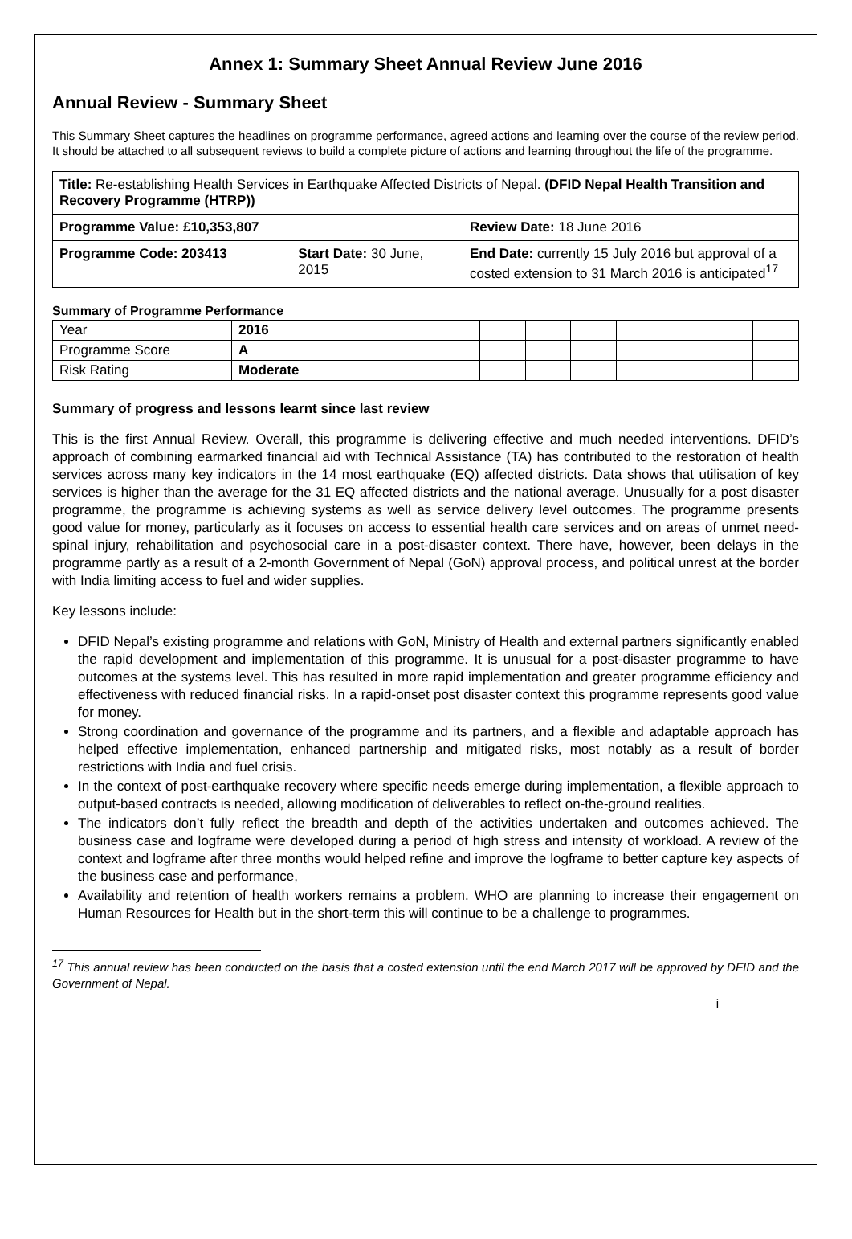Annex 1: Summary Sheet Annual Review June 2016
Annual Review - Summary Sheet
This Summary Sheet captures the headlines on programme performance, agreed actions and learning over the course of the review period. It should be attached to all subsequent reviews to build a complete picture of actions and learning throughout the life of the programme.
| Title: Re-establishing Health Services in Earthquake Affected Districts of Nepal. (DFID Nepal Health Transition and Recovery Programme (HTRP)) | | |
| Programme Value: £10,353,807 | | Review Date: 18 June 2016 |
| Programme Code: 203413 | Start Date: 30 June, 2015 | End Date: currently 15 July 2016 but approval of a costed extension to 31 March 2016 is anticipated<sup>17</sup> |
Summary of Programme Performance
| Year | 2016 | | | | | | | |
| Programme Score | A | | | | | | | |
| Risk Rating | Moderate | | | | | | | |
Summary of progress and lessons learnt since last review
This is the first Annual Review. Overall, this programme is delivering effective and much needed interventions. DFID’s approach of combining earmarked financial aid with Technical Assistance (TA) has contributed to the restoration of health services across many key indicators in the 14 most earthquake (EQ) affected districts. Data shows that utilisation of key services is higher than the average for the 31 EQ affected districts and the national average. Unusually for a post disaster programme, the programme is achieving systems as well as service delivery level outcomes. The programme presents good value for money, particularly as it focuses on access to essential health care services and on areas of unmet need-spinal injury, rehabilitation and psychosocial care in a post-disaster context. There have, however, been delays in the programme partly as a result of a 2-month Government of Nepal (GoN) approval process, and political unrest at the border with India limiting access to fuel and wider supplies.
Key lessons include:
DFID Nepal’s existing programme and relations with GoN, Ministry of Health and external partners significantly enabled the rapid development and implementation of this programme. It is unusual for a post-disaster programme to have outcomes at the systems level. This has resulted in more rapid implementation and greater programme efficiency and effectiveness with reduced financial risks. In a rapid-onset post disaster context this programme represents good value for money.
Strong coordination and governance of the programme and its partners, and a flexible and adaptable approach has helped effective implementation, enhanced partnership and mitigated risks, most notably as a result of border restrictions with India and fuel crisis.
In the context of post-earthquake recovery where specific needs emerge during implementation, a flexible approach to output-based contracts is needed, allowing modification of deliverables to reflect on-the-ground realities.
The indicators don’t fully reflect the breadth and depth of the activities undertaken and outcomes achieved. The business case and logframe were developed during a period of high stress and intensity of workload. A review of the context and logframe after three months would helped refine and improve the logframe to better capture key aspects of the business case and performance,
Availability and retention of health workers remains a problem. WHO are planning to increase their engagement on Human Resources for Health but in the short-term this will continue to be a challenge to programmes.
<sup>17</sup> This annual review has been conducted on the basis that a costed extension until the end March 2017 will be approved by DFID and the Government of Nepal.
i